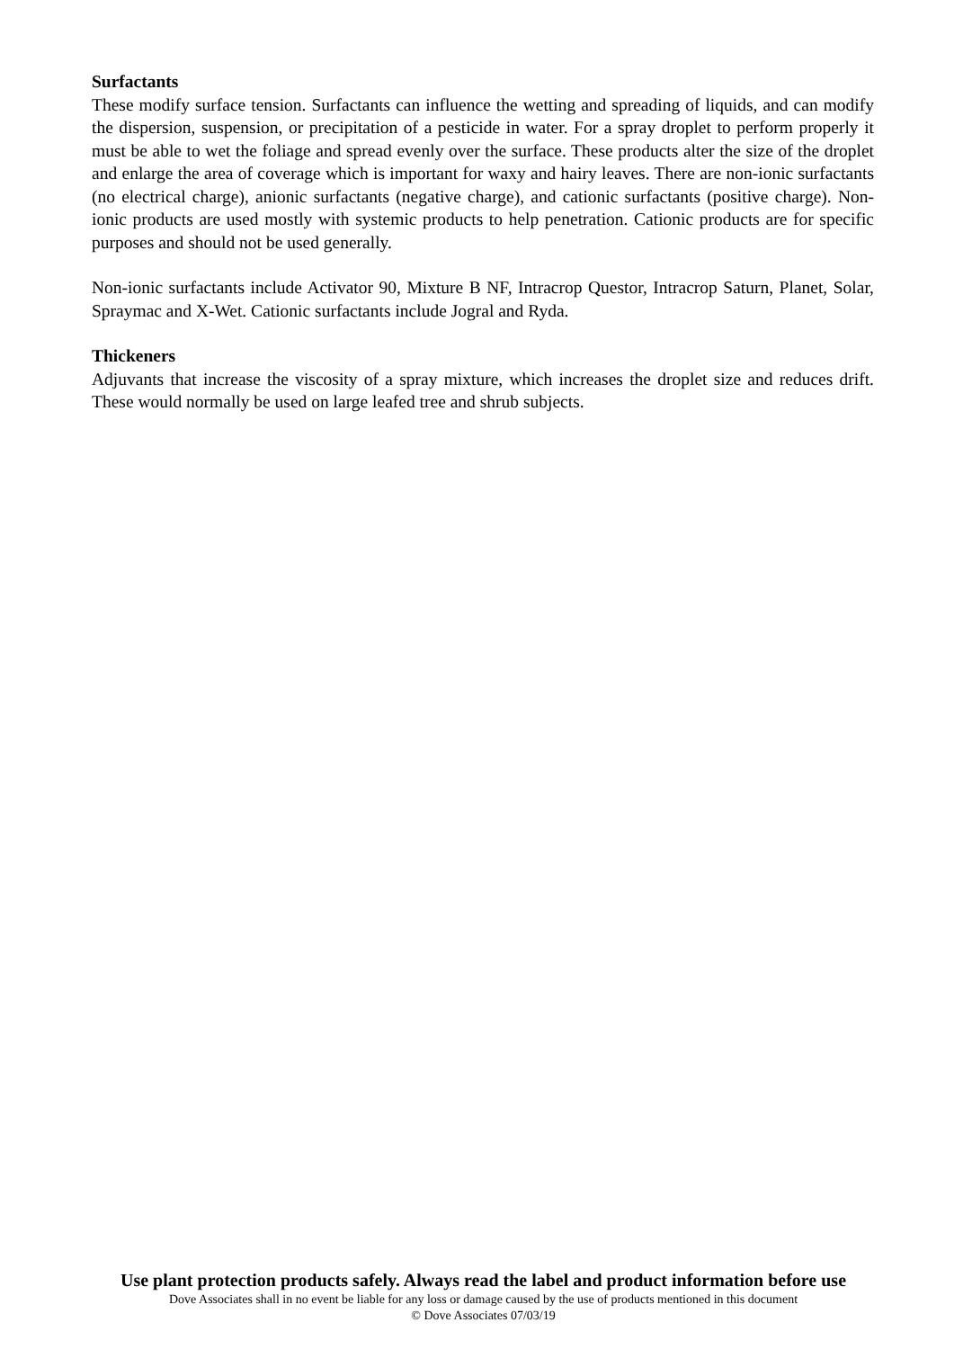Surfactants
These modify surface tension. Surfactants can influence the wetting and spreading of liquids, and can modify the dispersion, suspension, or precipitation of a pesticide in water. For a spray droplet to perform properly it must be able to wet the foliage and spread evenly over the surface. These products alter the size of the droplet and enlarge the area of coverage which is important for waxy and hairy leaves. There are non-ionic surfactants (no electrical charge), anionic surfactants (negative charge), and cationic surfactants (positive charge). Non-ionic products are used mostly with systemic products to help penetration. Cationic products are for specific purposes and should not be used generally.
Non-ionic surfactants include Activator 90, Mixture B NF, Intracrop Questor, Intracrop Saturn, Planet, Solar, Spraymac and X-Wet. Cationic surfactants include Jogral and Ryda.
Thickeners
Adjuvants that increase the viscosity of a spray mixture, which increases the droplet size and reduces drift. These would normally be used on large leafed tree and shrub subjects.
Use plant protection products safely. Always read the label and product information before use
Dove Associates shall in no event be liable for any loss or damage caused by the use of products mentioned in this document
© Dove Associates 07/03/19